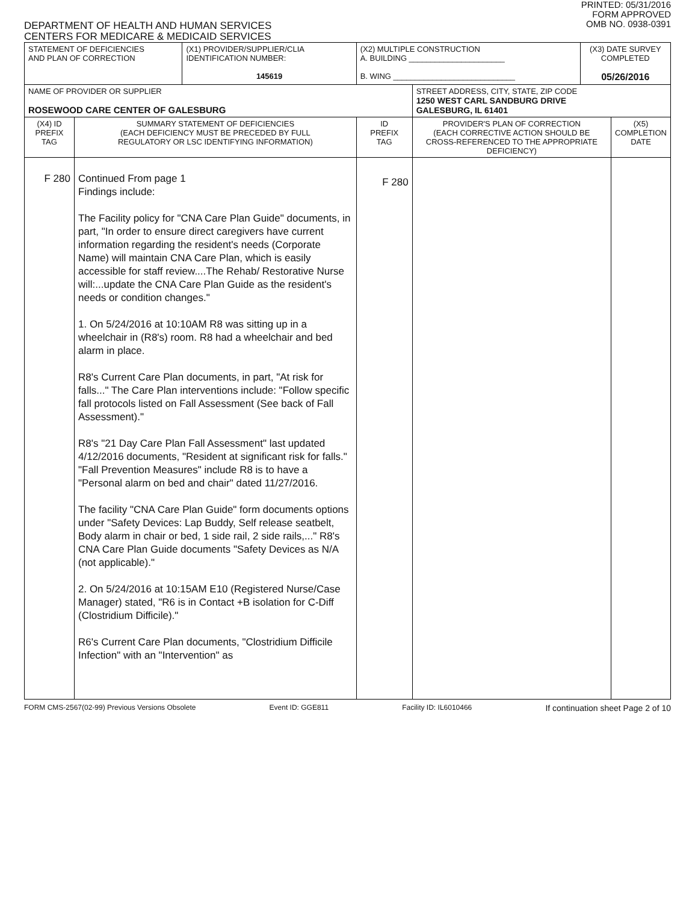DEPARTMENT OF HEALTH AND HUMAN SERVICES
CENTERS FOR MEDICARE & MEDICAID SERVICES
PRINTED: 05/31/2016
FORM APPROVED
OMB NO. 0938-0391
| STATEMENT OF DEFICIENCIES AND PLAN OF CORRECTION | | (X1) PROVIDER/SUPPLIER/CLIA IDENTIFICATION NUMBER: 145619 | (X2) MULTIPLE CONSTRUCTION A. BUILDING ______________________ B. WING ____________________________ | | (X3) DATE SURVEY COMPLETED 05/26/2016 | |
| NAME OF PROVIDER OR SUPPLIER ROSEWOOD CARE CENTER OF GALESBURG | | | | STREET ADDRESS, CITY, STATE, ZIP CODE 1250 WEST CARL SANDBURG DRIVE GALESBURG, IL 61401 | | |
| (X4) ID PREFIX TAG | SUMMARY STATEMENT OF DEFICIENCIES (EACH DEFICIENCY MUST BE PRECEDED BY FULL REGULATORY OR LSC IDENTIFYING INFORMATION) | | ID PREFIX TAG | PROVIDER'S PLAN OF CORRECTION (EACH CORRECTIVE ACTION SHOULD BE CROSS-REFERENCED TO THE APPROPRIATE DEFICIENCY) | | (X5) COMPLETION DATE |
| F 280 | Continued From page 1 Findings include: The Facility policy for "CNA Care Plan Guide" documents, in part, "In order to ensure direct caregivers have current information regarding the resident's needs (Corporate Name) will maintain CNA Care Plan, which is easily accessible for staff review....The Rehab/ Restorative Nurse will:...update the CNA Care Plan Guide as the resident's needs or condition changes." 1. On 5/24/2016 at 10:10AM R8 was sitting up in a wheelchair in (R8's) room. R8 had a wheelchair and bed alarm in place. R8's Current Care Plan documents, in part, "At risk for falls..." The Care Plan interventions include: "Follow specific fall protocols listed on Fall Assessment (See back of Fall Assessment)." R8's "21 Day Care Plan Fall Assessment" last updated 4/12/2016 documents, "Resident at significant risk for falls." "Fall Prevention Measures" include R8 is to have a "Personal alarm on bed and chair" dated 11/27/2016. The facility "CNA Care Plan Guide" form documents options under "Safety Devices: Lap Buddy, Self release seatbelt, Body alarm in chair or bed, 1 side rail, 2 side rails,..." R8's CNA Care Plan Guide documents "Safety Devices as N/A (not applicable)." 2. On 5/24/2016 at 10:15AM E10 (Registered Nurse/Case Manager) stated, "R6 is in Contact +B isolation for C-Diff (Clostridium Difficile)." R6's Current Care Plan documents, "Clostridium Difficile Infection" with an "Intervention" as | | F 280 | | | |
FORM CMS-2567(02-99) Previous Versions Obsolete Event ID: GGE811 Facility ID: IL6010466 If continuation sheet Page 2 of 10